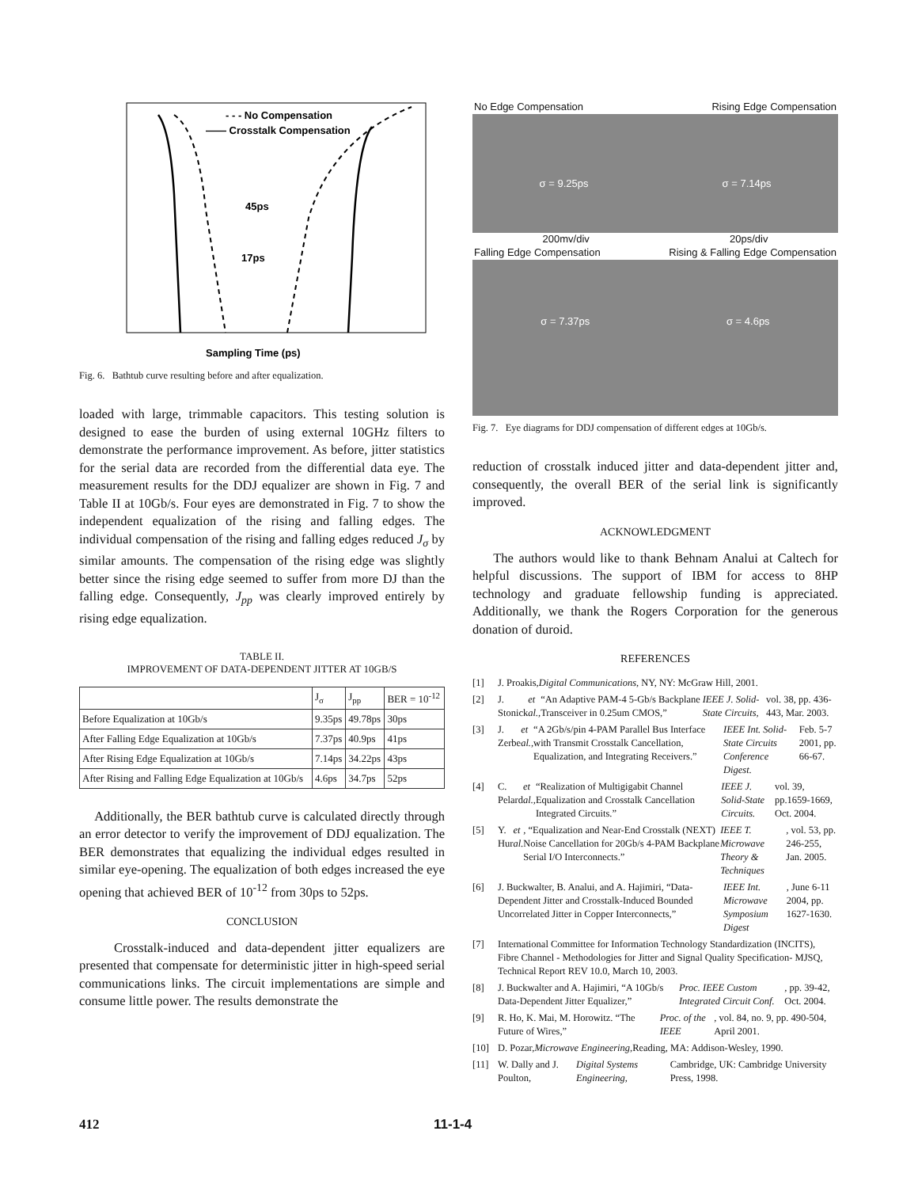- - - No Compensation
—— Crosstalk Compensation
45ps
17ps
Sampling Time (ps)
Fig. 6. Bathtub curve resulting before and after equalization.
loaded with large, trimmable capacitors. This testing solution is designed to ease the burden of using external 10GHz filters to demonstrate the performance improvement. As before, jitter statistics for the serial data are recorded from the differential data eye. The measurement results for the DDJ equalizer are shown in Fig. 7 and Table II at 10Gb/s. Four eyes are demonstrated in Fig. 7 to show the independent equalization of the rising and falling edges. The individual compensation of the rising and falling edges reduced J<sub>σ</sub> by similar amounts. The compensation of the rising edge was slightly better since the rising edge seemed to suffer from more DJ than the falling edge. Consequently, J<sub>pp</sub> was clearly improved entirely by rising edge equalization.
TABLE II.
IMPROVEMENT OF DATA-DEPENDENT JITTER AT 10GB/S
| | J<sub>σ</sub> | J<sub>pp</sub> | BER = 10<sup>-12</sup> |
| --- | --- | --- | --- |
| Before Equalization at 10Gb/s | 9.35ps | 49.78ps | 30ps |
| After Falling Edge Equalization at 10Gb/s | 7.37ps | 40.9ps | 41ps |
| After Rising Edge Equalization at 10Gb/s | 7.14ps | 34.22ps | 43ps |
| After Rising and Falling Edge Equalization at 10Gb/s | 4.6ps | 34.7ps | 52ps |
Additionally, the BER bathtub curve is calculated directly through an error detector to verify the improvement of DDJ equalization. The BER demonstrates that equalizing the individual edges resulted in similar eye-opening. The equalization of both edges increased the eye opening that achieved BER of 10<sup>-12</sup> from 30ps to 52ps.
CONCLUSION
Crosstalk-induced and data-dependent jitter equalizers are presented that compensate for deterministic jitter in high-speed serial communications links. The circuit implementations are simple and consume little power. The results demonstrate the
No Edge Compensation Rising Edge Compensation
σ = 9.25ps σ = 7.14ps
200mv/div 20ps/div
Falling Edge Compensation Rising & Falling Edge Compensation
σ = 7.37ps σ = 4.6ps
Fig. 7. Eye diagrams for DDJ compensation of different edges at 10Gb/s.
reduction of crosstalk induced jitter and data-dependent jitter and, consequently, the overall BER of the serial link is significantly improved.
ACKNOWLEDGMENT
The authors would like to thank Behnam Analui at Caltech for helpful discussions. The support of IBM for access to 8HP technology and graduate fellowship funding is appreciated. Additionally, we thank the Rogers Corporation for the generous donation of duroid.
REFERENCES
[1] J. Proakis, Digital Communications, NY, NY: McGraw Hill, 2001.
[2] J. Stonick et al., “An Adaptive PAM-4 5-Gb/s Backplane Transceiver in 0.25um CMOS,” IEEE J. Solid-State Circuits, vol. 38, pp. 436-443, Mar. 2003.
[3] J. Zerbe et al., “A 2Gb/s/pin 4-PAM Parallel Bus Interface with Transmit Crosstalk Cancellation, Equalization, and Integrating Receivers.” IEEE Int. Solid-State Circuits Conference Digest. Feb. 5-7 2001, pp. 66-67.
[4] C. Pelard et al., “Realization of Multigigabit Channel Equalization and Crosstalk Cancellation Integrated Circuits.” IEEE J. Solid-State Circuits. vol. 39, pp.1659-1669, Oct. 2004.
[5] Y. Hur et al., “Equalization and Near-End Crosstalk (NEXT) Noise Cancellation for 20Gb/s 4-PAM Backplane Serial I/O Interconnects.” IEEE T. Microwave Theory & Techniques, vol. 53, pp. 246-255, Jan. 2005.
[6] J. Buckwalter, B. Analui, and A. Hajimiri, “Data-Dependent Jitter and Crosstalk-Induced Bounded Uncorrelated Jitter in Copper Interconnects,” IEEE Int. Microwave Symposium Digest, June 6-11 2004, pp. 1627-1630.
[7] International Committee for Information Technology Standardization (INCITS), Fibre Channel - Methodologies for Jitter and Signal Quality Specification- MJSQ, Technical Report REV 10.0, March 10, 2003.
[8] J. Buckwalter and A. Hajimiri, “A 10Gb/s Data-Dependent Jitter Equalizer,” Proc. IEEE Custom Integrated Circuit Conf., pp. 39-42, Oct. 2004.
[9] R. Ho, K. Mai, M. Horowitz. “The Future of Wires,” Proc. of the IEEE, vol. 84, no. 9, pp. 490-504, April 2001.
[10] D. Pozar, Microwave Engineering, Reading, MA: Addison-Wesley, 1990.
[11] W. Dally and J. Poulton, Digital Systems Engineering, Cambridge, UK: Cambridge University Press, 1998.
412 11-1-4